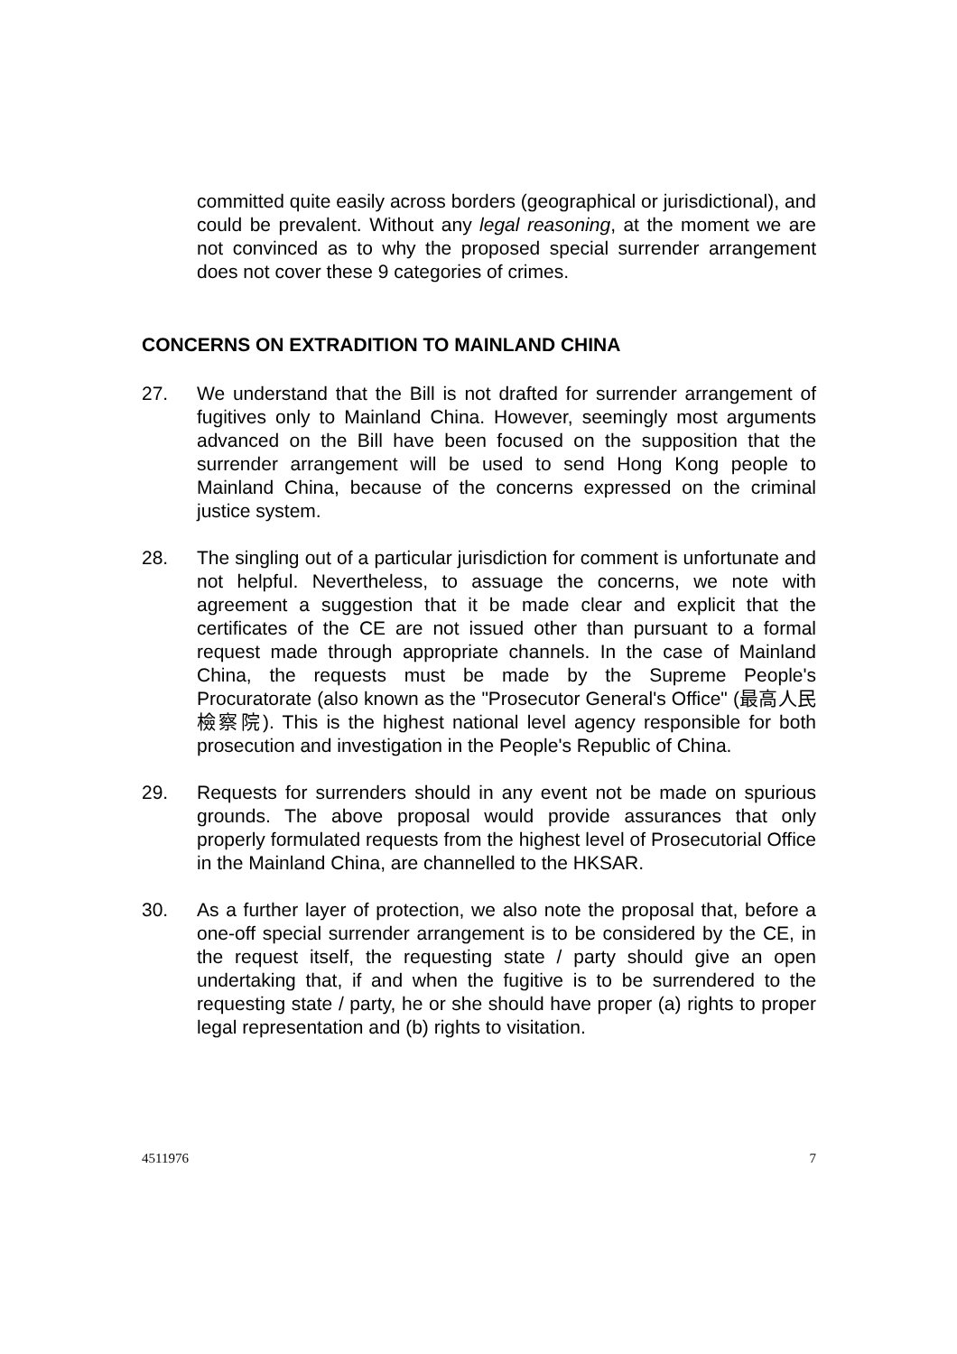committed quite easily across borders (geographical or jurisdictional), and could be prevalent. Without any legal reasoning, at the moment we are not convinced as to why the proposed special surrender arrangement does not cover these 9 categories of crimes.
CONCERNS ON EXTRADITION TO MAINLAND CHINA
27. We understand that the Bill is not drafted for surrender arrangement of fugitives only to Mainland China. However, seemingly most arguments advanced on the Bill have been focused on the supposition that the surrender arrangement will be used to send Hong Kong people to Mainland China, because of the concerns expressed on the criminal justice system.
28. The singling out of a particular jurisdiction for comment is unfortunate and not helpful. Nevertheless, to assuage the concerns, we note with agreement a suggestion that it be made clear and explicit that the certificates of the CE are not issued other than pursuant to a formal request made through appropriate channels. In the case of Mainland China, the requests must be made by the Supreme People's Procuratorate (also known as the "Prosecutor General's Office" (最高人民檢察院). This is the highest national level agency responsible for both prosecution and investigation in the People's Republic of China.
29. Requests for surrenders should in any event not be made on spurious grounds. The above proposal would provide assurances that only properly formulated requests from the highest level of Prosecutorial Office in the Mainland China, are channelled to the HKSAR.
30. As a further layer of protection, we also note the proposal that, before a one-off special surrender arrangement is to be considered by the CE, in the request itself, the requesting state / party should give an open undertaking that, if and when the fugitive is to be surrendered to the requesting state / party, he or she should have proper (a) rights to proper legal representation and (b) rights to visitation.
4511976 7